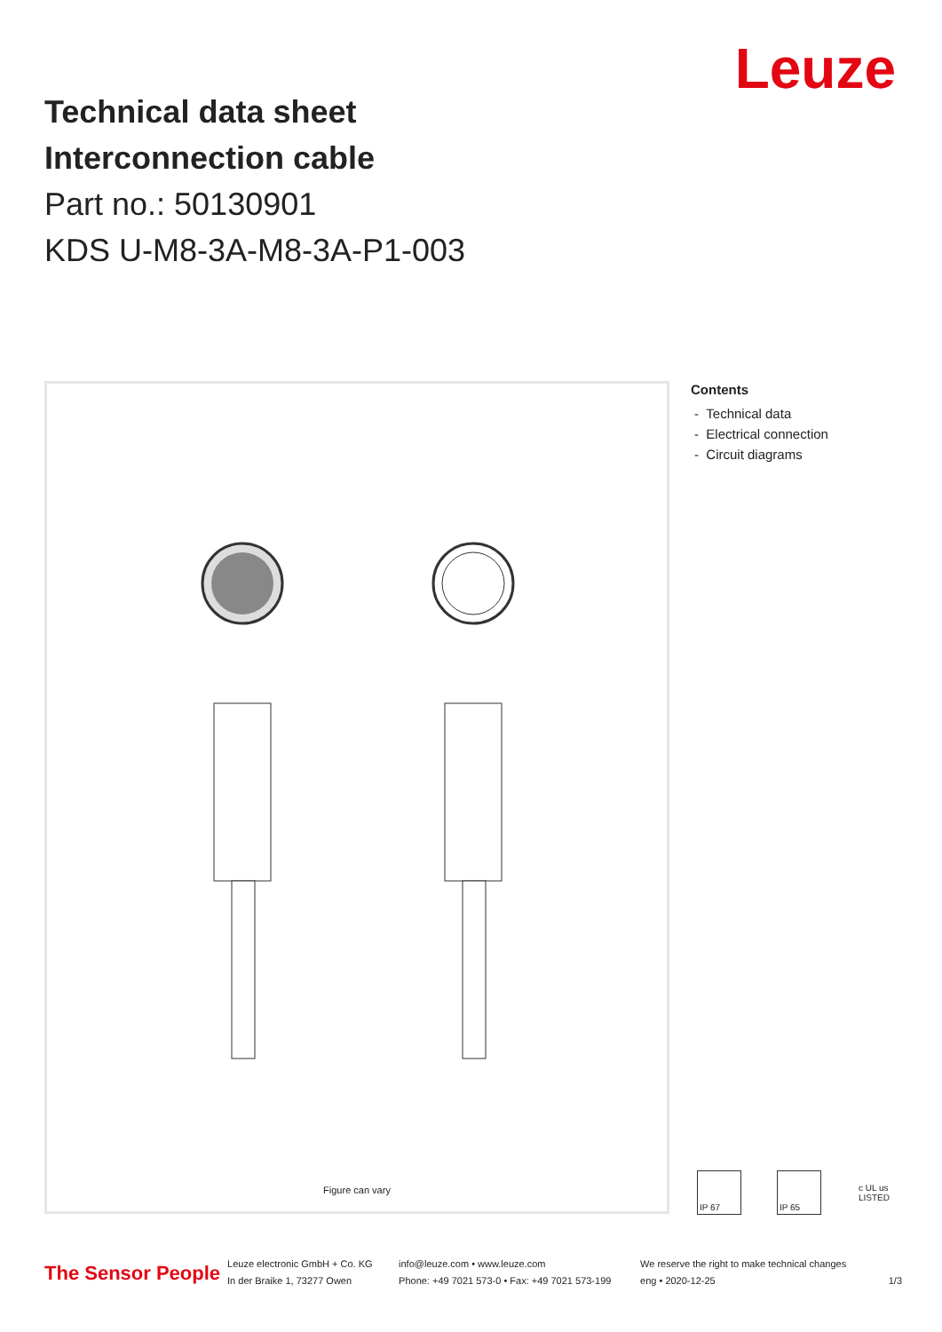Technical data sheet
Interconnection cable
Part no.: 50130901
KDS U-M8-3A-M8-3A-P1-003
Leuze
Figure can vary
Contents
- Technical data
- Electrical connection
- Circuit diagrams
IP 67 IP 65 c UL us LISTED
The Sensor People
Leuze electronic GmbH + Co. KG
In der Braike 1, 73277 Owen
info@leuze.com • www.leuze.com
Phone: +49 7021 573-0 • Fax: +49 7021 573-199
We reserve the right to make technical changes
eng • 2020-12-25
1/3